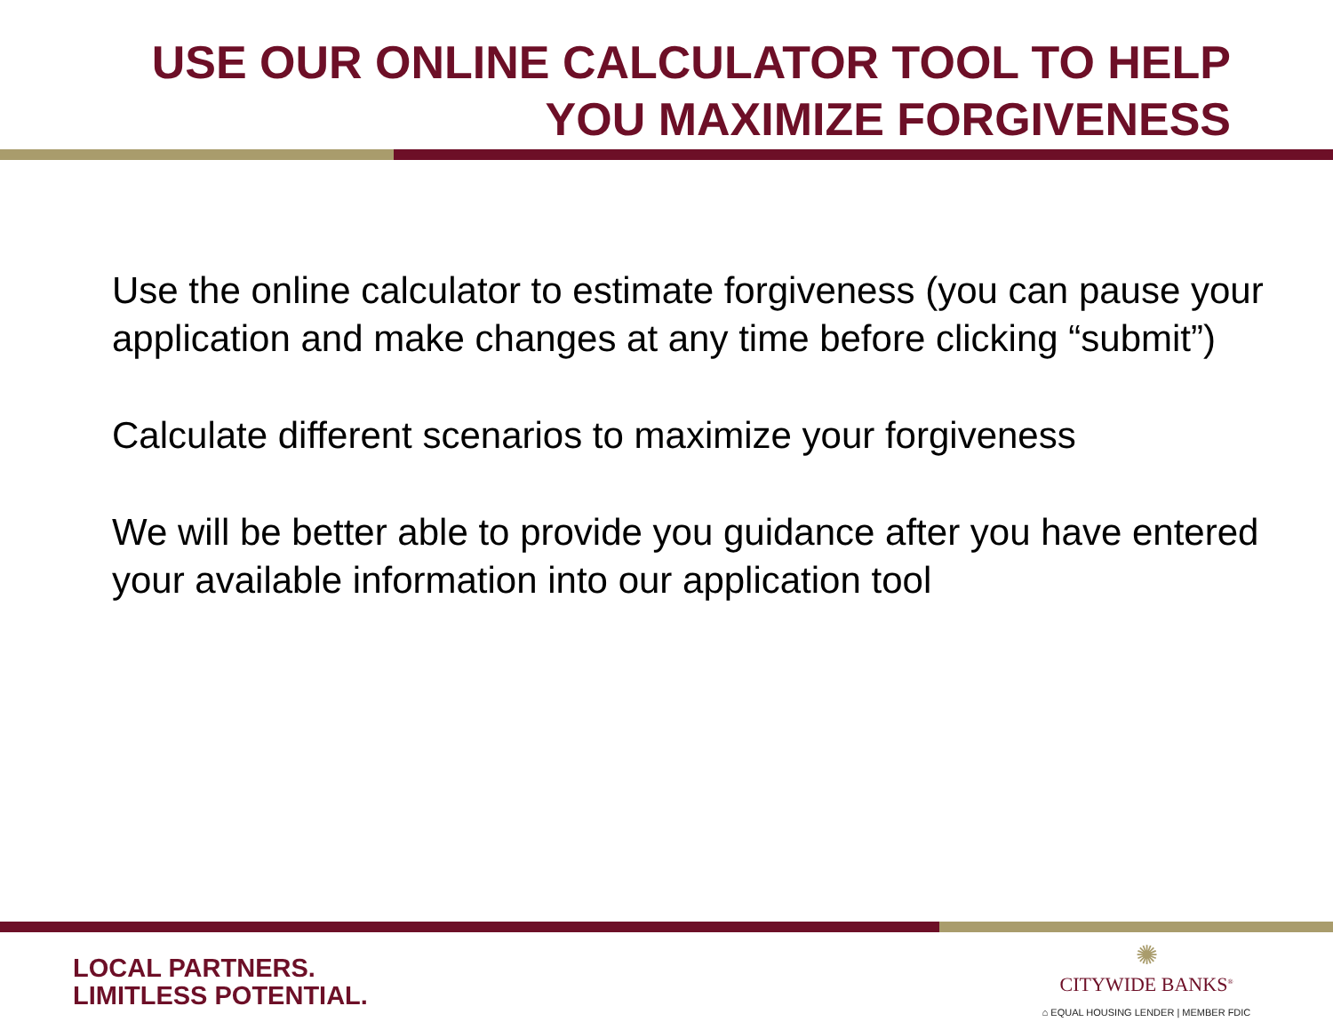USE OUR ONLINE CALCULATOR TOOL TO HELP
YOU MAXIMIZE FORGIVENESS
Use the online calculator to estimate forgiveness (you can pause your application and make changes at any time before clicking “submit”)
Calculate different scenarios to maximize your forgiveness
We will be better able to provide you guidance after you have entered your available information into our application tool
LOCAL PARTNERS.
LIMITLESS POTENTIAL.
✺
CITYWIDE BANKS<sup>®</sup>
⌂ EQUAL HOUSING LENDER | MEMBER FDIC